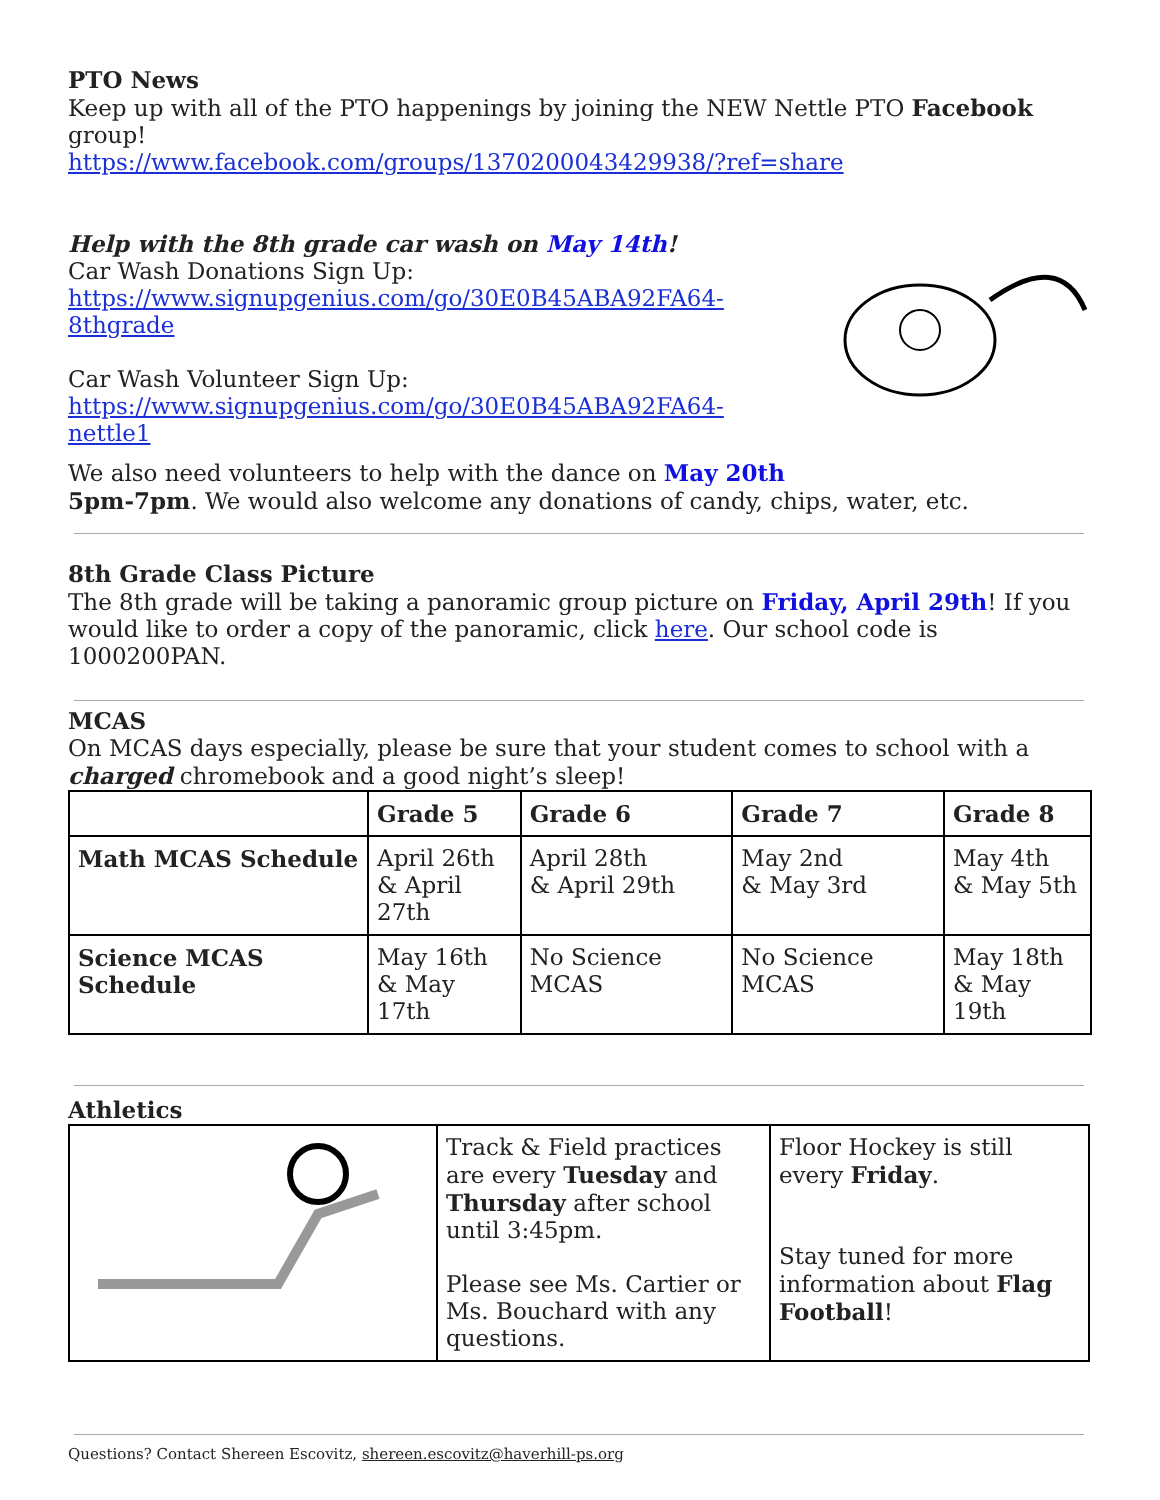PTO News
Keep up with all of the PTO happenings by joining the NEW Nettle PTO Facebook group!
https://www.facebook.com/groups/1370200043429938/?ref=share
Help with the 8th grade car wash on May 14th!
Car Wash Donations Sign Up:
https://www.signupgenius.com/go/30E0B45ABA92FA64-8thgrade
Car Wash Volunteer Sign Up:
https://www.signupgenius.com/go/30E0B45ABA92FA64-nettle1
We also need volunteers to help with the dance on May 20th
5pm-7pm. We would also welcome any donations of candy, chips, water, etc.
8th Grade Class Picture
The 8th grade will be taking a panoramic group picture on Friday, April 29th! If you would like to order a copy of the panoramic, click here. Our school code is 1000200PAN.
MCAS
On MCAS days especially, please be sure that your student comes to school with a charged chromebook and a good night’s sleep!
| | Grade 5 | Grade 6 | Grade 7 | Grade 8 |
| --- | --- | --- | --- | --- |
| Math MCAS Schedule | April 26th & April 27th | April 28th & April 29th | May 2nd & May 3rd | May 4th & May 5th |
| Science MCAS Schedule | May 16th & May 17th | No Science MCAS | No Science MCAS | May 18th & May 19th |
Athletics
| | Track & Field practices are every Tuesday and Thursday after school until 3:45pm. Please see Ms. Cartier or Ms. Bouchard with any questions. | Floor Hockey is still every Friday . Stay tuned for more information about Flag Football ! |
Questions? Contact Shereen Escovitz, shereen.escovitz@haverhill-ps.org